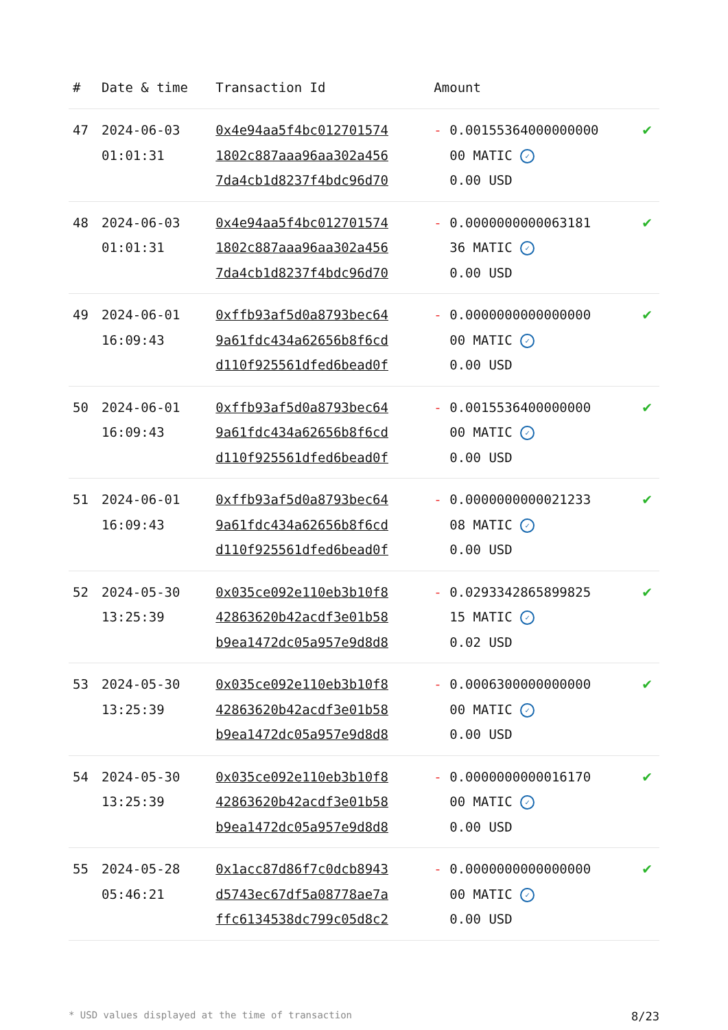| # | Date & time | Transaction Id | Amount | |
| --- | --- | --- | --- | --- |
| 47 | 2024-06-03 01:01:31 | 0x4e94aa5f4bc012701574 1802c887aaa96aa302a456 7da4cb1d8237f4bdc96d70 | - 0.00155364000000000 00 MATIC ✓ 0.00 USD | ✔ |
| 48 | 2024-06-03 01:01:31 | 0x4e94aa5f4bc012701574 1802c887aaa96aa302a456 7da4cb1d8237f4bdc96d70 | - 0.0000000000063181 36 MATIC ✓ 0.00 USD | ✔ |
| 49 | 2024-06-01 16:09:43 | 0xffb93af5d0a8793bec64 9a61fdc434a62656b8f6cd d110f925561dfed6bead0f | - 0.0000000000000000 00 MATIC ✓ 0.00 USD | ✔ |
| 50 | 2024-06-01 16:09:43 | 0xffb93af5d0a8793bec64 9a61fdc434a62656b8f6cd d110f925561dfed6bead0f | - 0.0015536400000000 00 MATIC ✓ 0.00 USD | ✔ |
| 51 | 2024-06-01 16:09:43 | 0xffb93af5d0a8793bec64 9a61fdc434a62656b8f6cd d110f925561dfed6bead0f | - 0.0000000000021233 08 MATIC ✓ 0.00 USD | ✔ |
| 52 | 2024-05-30 13:25:39 | 0x035ce092e110eb3b10f8 42863620b42acdf3e01b58 b9ea1472dc05a957e9d8d8 | - 0.0293342865899825 15 MATIC ✓ 0.02 USD | ✔ |
| 53 | 2024-05-30 13:25:39 | 0x035ce092e110eb3b10f8 42863620b42acdf3e01b58 b9ea1472dc05a957e9d8d8 | - 0.0006300000000000 00 MATIC ✓ 0.00 USD | ✔ |
| 54 | 2024-05-30 13:25:39 | 0x035ce092e110eb3b10f8 42863620b42acdf3e01b58 b9ea1472dc05a957e9d8d8 | - 0.0000000000016170 00 MATIC ✓ 0.00 USD | ✔ |
| 55 | 2024-05-28 05:46:21 | 0x1acc87d86f7c0dcb8943 d5743ec67df5a08778ae7a ffc6134538dc799c05d8c2 | - 0.0000000000000000 00 MATIC ✓ 0.00 USD | ✔ |
* USD values displayed at the time of transaction 8/23